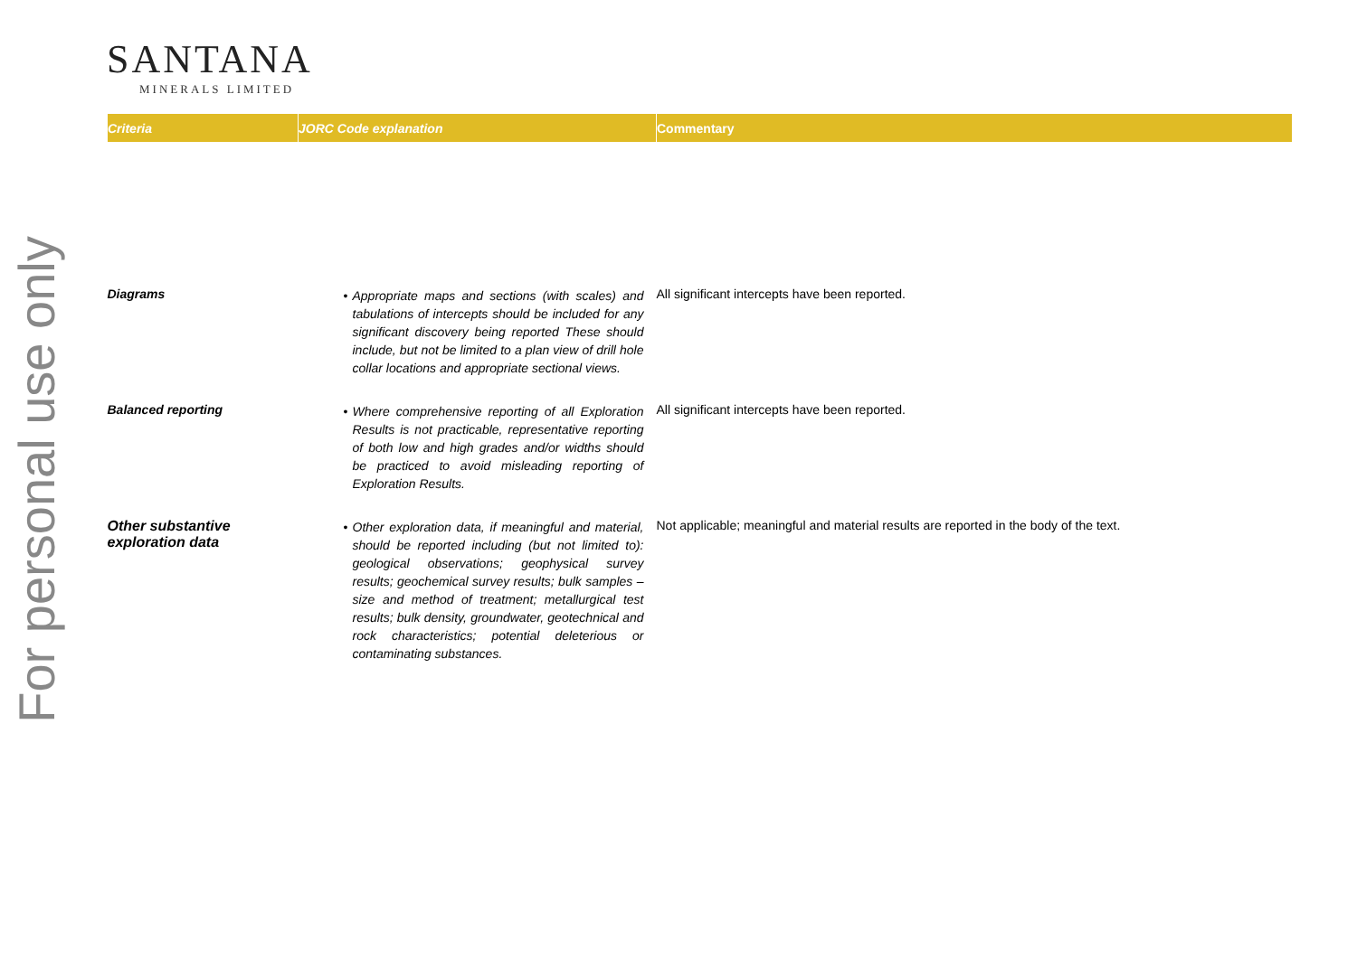For personal use only
SANTANA
MINERALS LIMITED
| Criteria | JORC Code explanation | Commentary |
| --- | --- | --- |
| Diagrams | • Appropriate maps and sections (with scales) and tabulations of intercepts should be included for any significant discovery being reported These should include, but not be limited to a plan view of drill hole collar locations and appropriate sectional views. | All significant intercepts have been reported. |
| Balanced reporting | • Where comprehensive reporting of all Exploration Results is not practicable, representative reporting of both low and high grades and/or widths should be practiced to avoid misleading reporting of Exploration Results. | All significant intercepts have been reported. |
| Other substantive exploration data | • Other exploration data, if meaningful and material, should be reported including (but not limited to): geological observations; geophysical survey results; geochemical survey results; bulk samples – size and method of treatment; metallurgical test results; bulk density, groundwater, geotechnical and rock characteristics; potential deleterious or contaminating substances. | Not applicable; meaningful and material results are reported in the body of the text. |